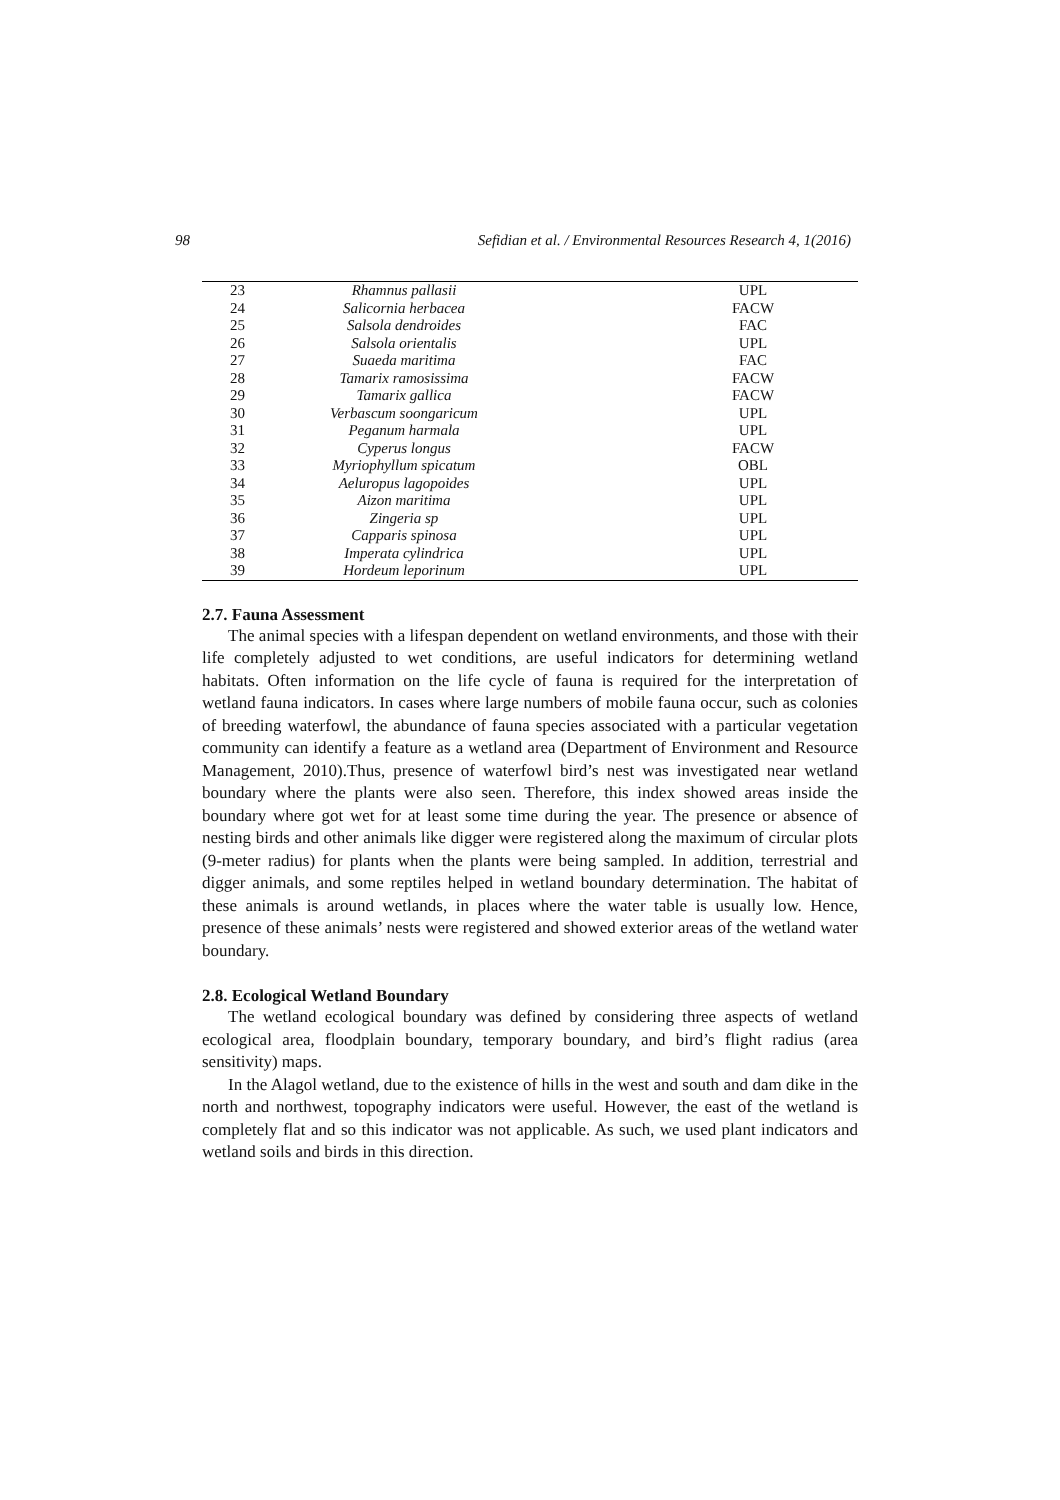98 Sefidian et al. / Environmental Resources Research 4, 1(2016)
| 23 | Rhamnus pallasii | UPL |
| 24 | Salicornia herbacea | FACW |
| 25 | Salsola dendroides | FAC |
| 26 | Salsola orientalis | UPL |
| 27 | Suaeda maritima | FAC |
| 28 | Tamarix ramosissima | FACW |
| 29 | Tamarix gallica | FACW |
| 30 | Verbascum soongaricum | UPL |
| 31 | Peganum harmala | UPL |
| 32 | Cyperus longus | FACW |
| 33 | Myriophyllum spicatum | OBL |
| 34 | Aeluropus lagopoides | UPL |
| 35 | Aizon maritima | UPL |
| 36 | Zingeria sp | UPL |
| 37 | Capparis spinosa | UPL |
| 38 | Imperata cylindrica | UPL |
| 39 | Hordeum leporinum | UPL |
2.7. Fauna Assessment
The animal species with a lifespan dependent on wetland environments, and those with their life completely adjusted to wet conditions, are useful indicators for determining wetland habitats. Often information on the life cycle of fauna is required for the interpretation of wetland fauna indicators. In cases where large numbers of mobile fauna occur, such as colonies of breeding waterfowl, the abundance of fauna species associated with a particular vegetation community can identify a feature as a wetland area (Department of Environment and Resource Management, 2010).Thus, presence of waterfowl bird’s nest was investigated near wetland boundary where the plants were also seen. Therefore, this index showed areas inside the boundary where got wet for at least some time during the year. The presence or absence of nesting birds and other animals like digger were registered along the maximum of circular plots (9-meter radius) for plants when the plants were being sampled. In addition, terrestrial and digger animals, and some reptiles helped in wetland boundary determination. The habitat of these animals is around wetlands, in places where the water table is usually low. Hence, presence of these animals’ nests were registered and showed exterior areas of the wetland water boundary.
2.8. Ecological Wetland Boundary
The wetland ecological boundary was defined by considering three aspects of wetland ecological area, floodplain boundary, temporary boundary, and bird’s flight radius (area sensitivity) maps.
In the Alagol wetland, due to the existence of hills in the west and south and dam dike in the north and northwest, topography indicators were useful. However, the east of the wetland is completely flat and so this indicator was not applicable. As such, we used plant indicators and wetland soils and birds in this direction.